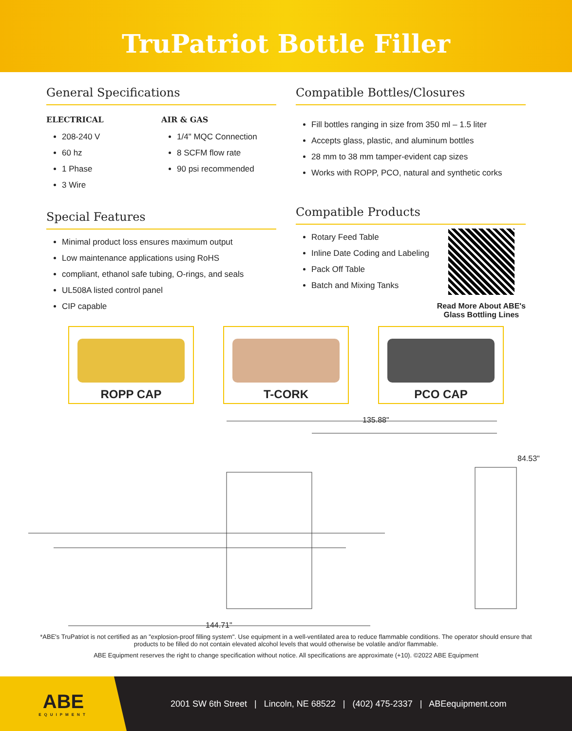TruPatriot Bottle Filler
General Specifications
ELECTRICAL
208-240 V
60 hz
1 Phase
3 Wire
AIR & GAS
1/4" MQC Connection
8 SCFM flow rate
90 psi recommended
Special Features
Minimal product loss ensures maximum output
Low maintenance applications using RoHS
compliant, ethanol safe tubing, O-rings, and seals
UL508A listed control panel
CIP capable
Compatible Bottles/Closures
Fill bottles ranging in size from 350 ml – 1.5 liter
Accepts glass, plastic, and aluminum bottles
28 mm to 38 mm tamper-evident cap sizes
Works with ROPP, PCO, natural and synthetic corks
Compatible Products
Rotary Feed Table
Inline Date Coding and Labeling
Pack Off Table
Batch and Mixing Tanks
Read More About ABE's
Glass Bottling Lines
ROPP CAP T-CORK PCO CAP
135.88"
84.53"
144.71"
*ABE's TruPatriot is not certified as an "explosion-proof filling system". Use equipment in a well-ventilated area to reduce flammable conditions. The operator should ensure that products to be filled do not contain elevated alcohol levels that would otherwise be volatile and/or flammable.
ABE Equipment reserves the right to change specification without notice. All specifications are approximate (+10). ©2022 ABE Equipment
ABE
EQUIPMENT
2001 SW 6th Street | Lincoln, NE 68522 | (402) 475-2337 | ABEequipment.com